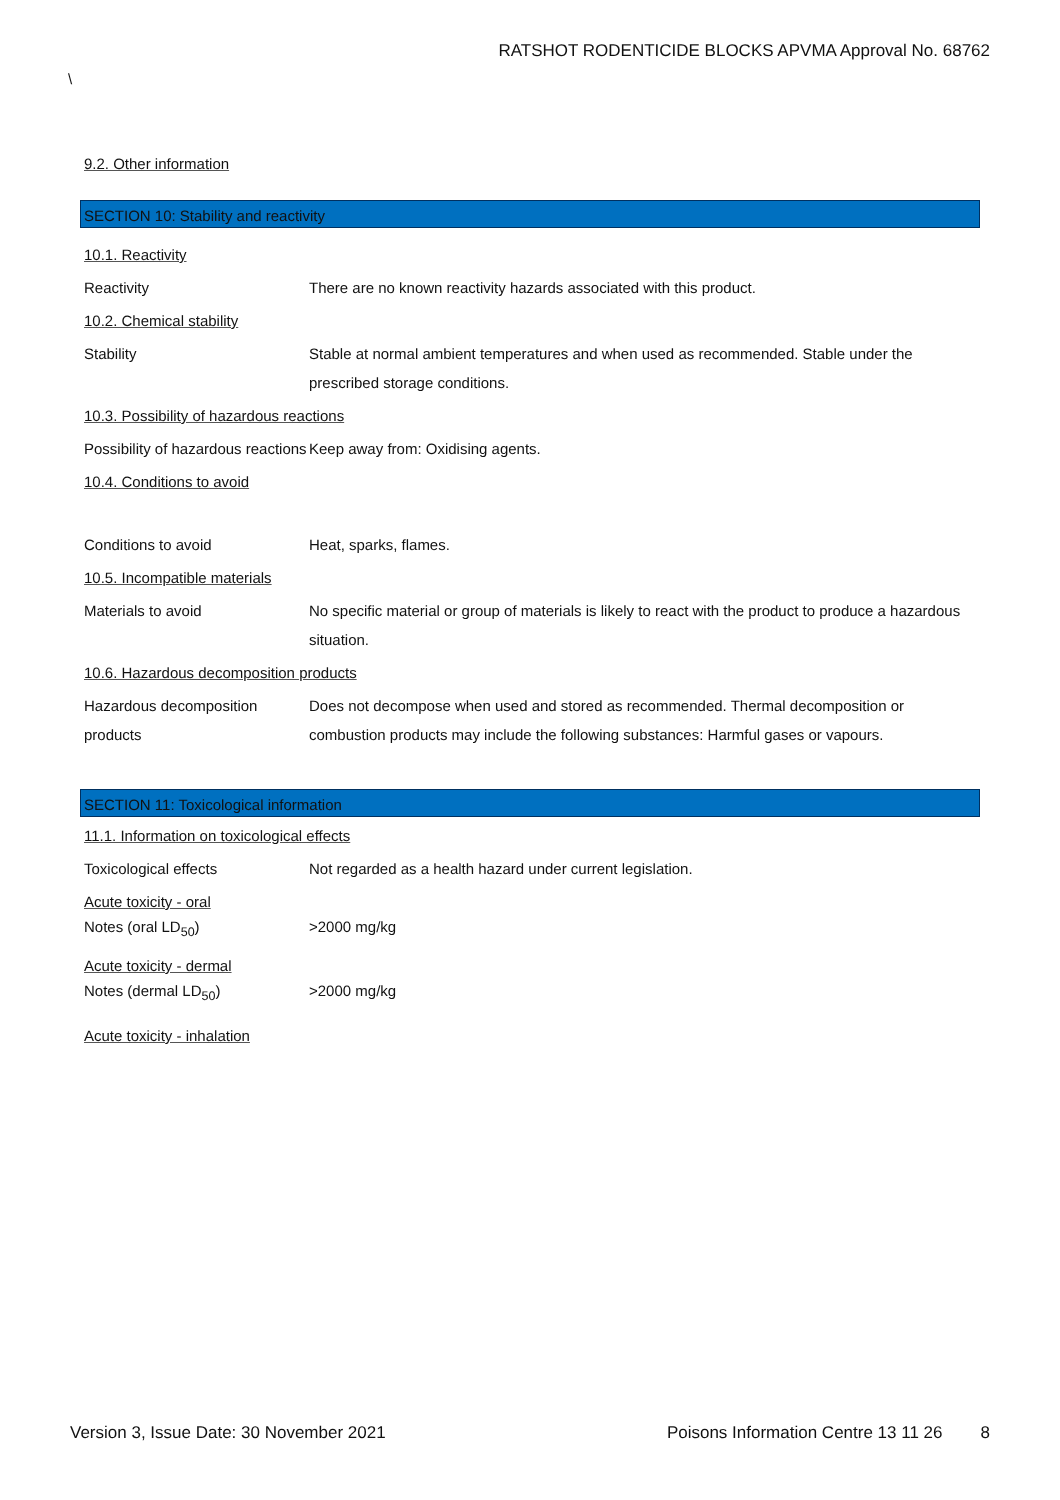RATSHOT RODENTICIDE BLOCKS APVMA Approval No. 68762
\
9.2. Other information
SECTION 10: Stability and reactivity
10.1. Reactivity
Reactivity There are no known reactivity hazards associated with this product.
10.2. Chemical stability
Stability Stable at normal ambient temperatures and when used as recommended. Stable under the prescribed storage conditions.
10.3. Possibility of hazardous reactions
Possibility of hazardous reactions
Keep away from: Oxidising agents.
10.4. Conditions to avoid
Conditions to avoid Heat, sparks, flames.
10.5. Incompatible materials
Materials to avoid No specific material or group of materials is likely to react with the product to produce a hazardous situation.
10.6. Hazardous decomposition products
Hazardous decomposition products
Does not decompose when used and stored as recommended. Thermal decomposition or combustion products may include the following substances: Harmful gases or vapours.
SECTION 11: Toxicological information
11.1. Information on toxicological effects
Toxicological effects Not regarded as a health hazard under current legislation.
Acute toxicity - oral
Notes (oral LD<sub>50</sub>) >2000 mg/kg
Acute toxicity - dermal
Notes (dermal LD<sub>50</sub>) >2000 mg/kg
Acute toxicity - inhalation
Version 3, Issue Date: 30 November 2021
Poisons Information Centre 13 11 26
8